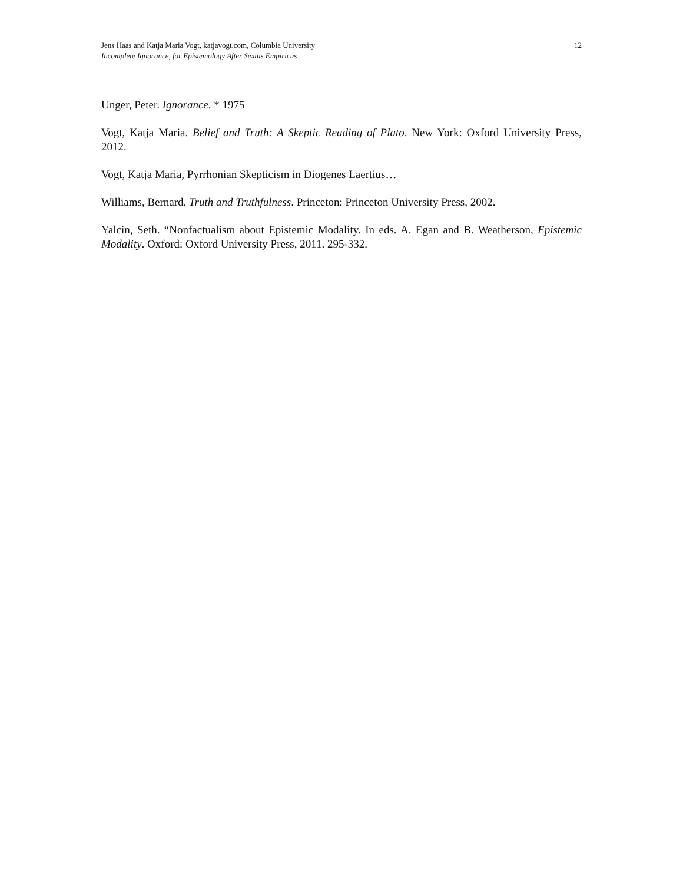Jens Haas and Katja Maria Vogt, katjavogt.com, Columbia University
Incomplete Ignorance, for Epistemology After Sextus Empiricus
12
Unger, Peter. Ignorance. * 1975
Vogt, Katja Maria. Belief and Truth: A Skeptic Reading of Plato. New York: Oxford University Press, 2012.
Vogt, Katja Maria, Pyrrhonian Skepticism in Diogenes Laertius…
Williams, Bernard. Truth and Truthfulness. Princeton: Princeton University Press, 2002.
Yalcin, Seth. “Nonfactualism about Epistemic Modality. In eds. A. Egan and B. Weatherson, Epistemic Modality. Oxford: Oxford University Press, 2011. 295-332.